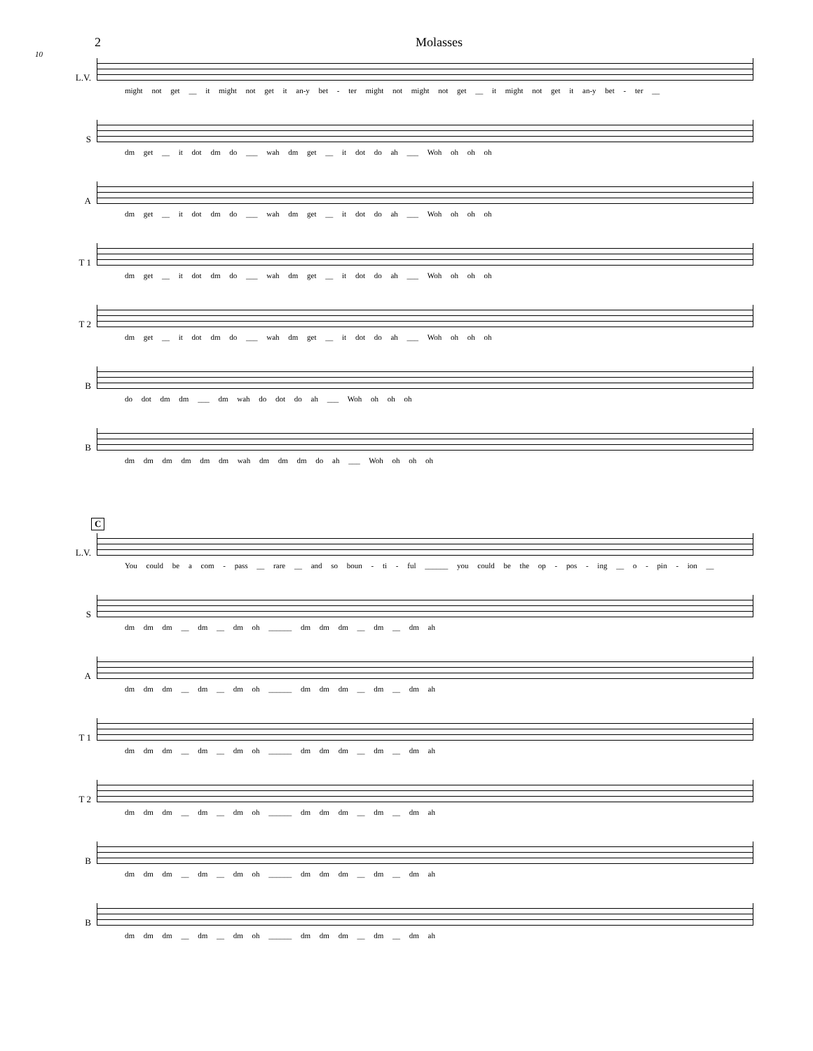2 Molasses
10
L.V.
might not get __ it might not get it an-y bet - ter might not might not get __ it might not get it an-y bet - ter __
S
dm get __ it dot dm do ___ wah dm get __ it dot do ah ___ Woh oh oh oh
A
dm get __ it dot dm do ___ wah dm get __ it dot do ah ___ Woh oh oh oh
T 1
dm get __ it dot dm do ___ wah dm get __ it dot do ah ___ Woh oh oh oh
T 2
dm get __ it dot dm do ___ wah dm get __ it dot do ah ___ Woh oh oh oh
B
do dot dm dm ___ dm wah do dot do ah ___ Woh oh oh oh
B
dm dm dm dm dm dm wah dm dm dm do ah ___ Woh oh oh oh
C
L.V.
You could be a com - pass __ rare __ and so boun - ti - ful ______ you could be the op - pos - ing __ o - pin - ion __
S
dm dm dm __ dm __ dm oh ______ dm dm dm __ dm __ dm ah
A
dm dm dm __ dm __ dm oh ______ dm dm dm __ dm __ dm ah
T 1
dm dm dm __ dm __ dm oh ______ dm dm dm __ dm __ dm ah
T 2
dm dm dm __ dm __ dm oh ______ dm dm dm __ dm __ dm ah
B
dm dm dm __ dm __ dm oh ______ dm dm dm __ dm __ dm ah
B
dm dm dm __ dm __ dm oh ______ dm dm dm __ dm __ dm ah